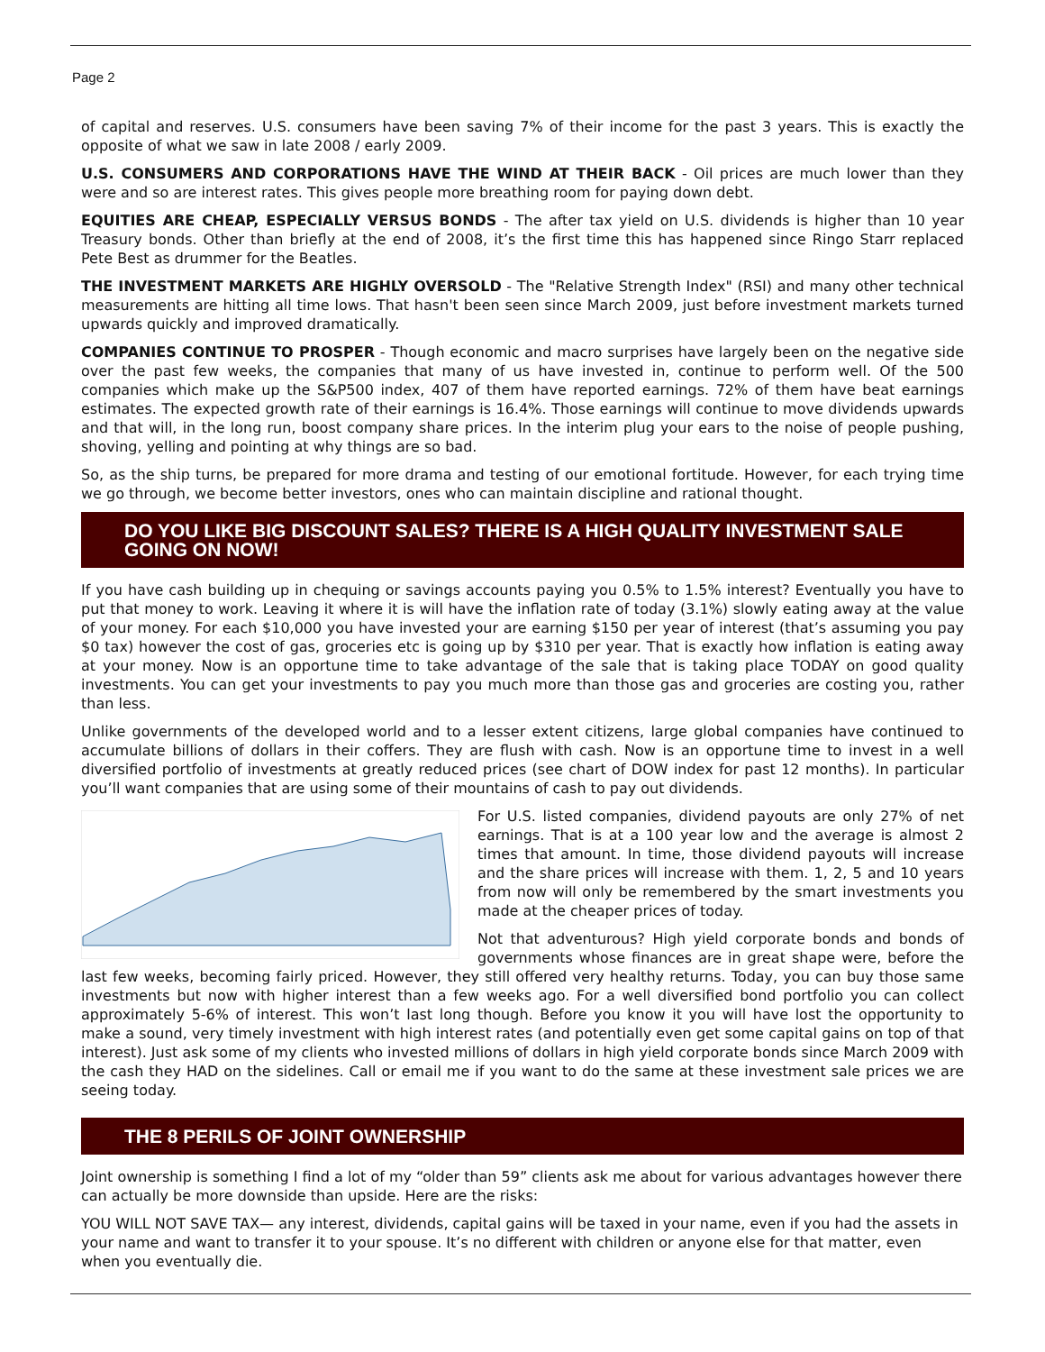Page 2
of capital and reserves. U.S. consumers have been saving 7% of their income for the past 3 years. This is exactly the opposite of what we saw in late 2008 / early 2009.
U.S. CONSUMERS AND CORPORATIONS HAVE THE WIND AT THEIR BACK - Oil prices are much lower than they were and so are interest rates. This gives people more breathing room for paying down debt.
EQUITIES ARE CHEAP, ESPECIALLY VERSUS BONDS - The after tax yield on U.S. dividends is higher than 10 year Treasury bonds. Other than briefly at the end of 2008, it’s the first time this has happened since Ringo Starr replaced Pete Best as drummer for the Beatles.
THE INVESTMENT MARKETS ARE HIGHLY OVERSOLD - The "Relative Strength Index" (RSI) and many other technical measurements are hitting all time lows. That hasn't been seen since March 2009, just before investment markets turned upwards quickly and improved dramatically.
COMPANIES CONTINUE TO PROSPER - Though economic and macro surprises have largely been on the negative side over the past few weeks, the companies that many of us have invested in, continue to perform well. Of the 500 companies which make up the S&P500 index, 407 of them have reported earnings. 72% of them have beat earnings estimates. The expected growth rate of their earnings is 16.4%. Those earnings will continue to move dividends upwards and that will, in the long run, boost company share prices. In the interim plug your ears to the noise of people pushing, shoving, yelling and pointing at why things are so bad.
So, as the ship turns, be prepared for more drama and testing of our emotional fortitude. However, for each trying time we go through, we become better investors, ones who can maintain discipline and rational thought.
DO YOU LIKE BIG DISCOUNT SALES? THERE IS A HIGH QUALITY INVESTMENT SALE GOING ON NOW!
If you have cash building up in chequing or savings accounts paying you 0.5% to 1.5% interest? Eventually you have to put that money to work. Leaving it where it is will have the inflation rate of today (3.1%) slowly eating away at the value of your money. For each $10,000 you have invested your are earning $150 per year of interest (that’s assuming you pay $0 tax) however the cost of gas, groceries etc is going up by $310 per year. That is exactly how inflation is eating away at your money. Now is an opportune time to take advantage of the sale that is taking place TODAY on good quality investments. You can get your investments to pay you much more than those gas and groceries are costing you, rather than less.
Unlike governments of the developed world and to a lesser extent citizens, large global companies have continued to accumulate billions of dollars in their coffers. They are flush with cash. Now is an opportune time to invest in a well diversified portfolio of investments at greatly reduced prices (see chart of DOW index for past 12 months). In particular you’ll want companies that are using some of their mountains of cash to pay out dividends.
For U.S. listed companies, dividend payouts are only 27% of net earnings. That is at a 100 year low and the average is almost 2 times that amount. In time, those dividend payouts will increase and the share prices will increase with them. 1, 2, 5 and 10 years from now will only be remembered by the smart investments you made at the cheaper prices of today.
Not that adventurous? High yield corporate bonds and bonds of governments whose finances are in great shape were, before the last few weeks, becoming fairly priced. However, they still offered very healthy returns. Today, you can buy those same investments but now with higher interest than a few weeks ago. For a well diversified bond portfolio you can collect approximately 5-6% of interest. This won’t last long though. Before you know it you will have lost the opportunity to make a sound, very timely investment with high interest rates (and potentially even get some capital gains on top of that interest). Just ask some of my clients who invested millions of dollars in high yield corporate bonds since March 2009 with the cash they HAD on the sidelines. Call or email me if you want to do the same at these investment sale prices we are seeing today.
THE 8 PERILS OF JOINT OWNERSHIP
Joint ownership is something I find a lot of my “older than 59” clients ask me about for various advantages however there can actually be more downside than upside. Here are the risks:
YOU WILL NOT SAVE TAX— any interest, dividends, capital gains will be taxed in your name, even if you had the assets in your name and want to transfer it to your spouse. It’s no different with children or anyone else for that matter, even when you eventually die.